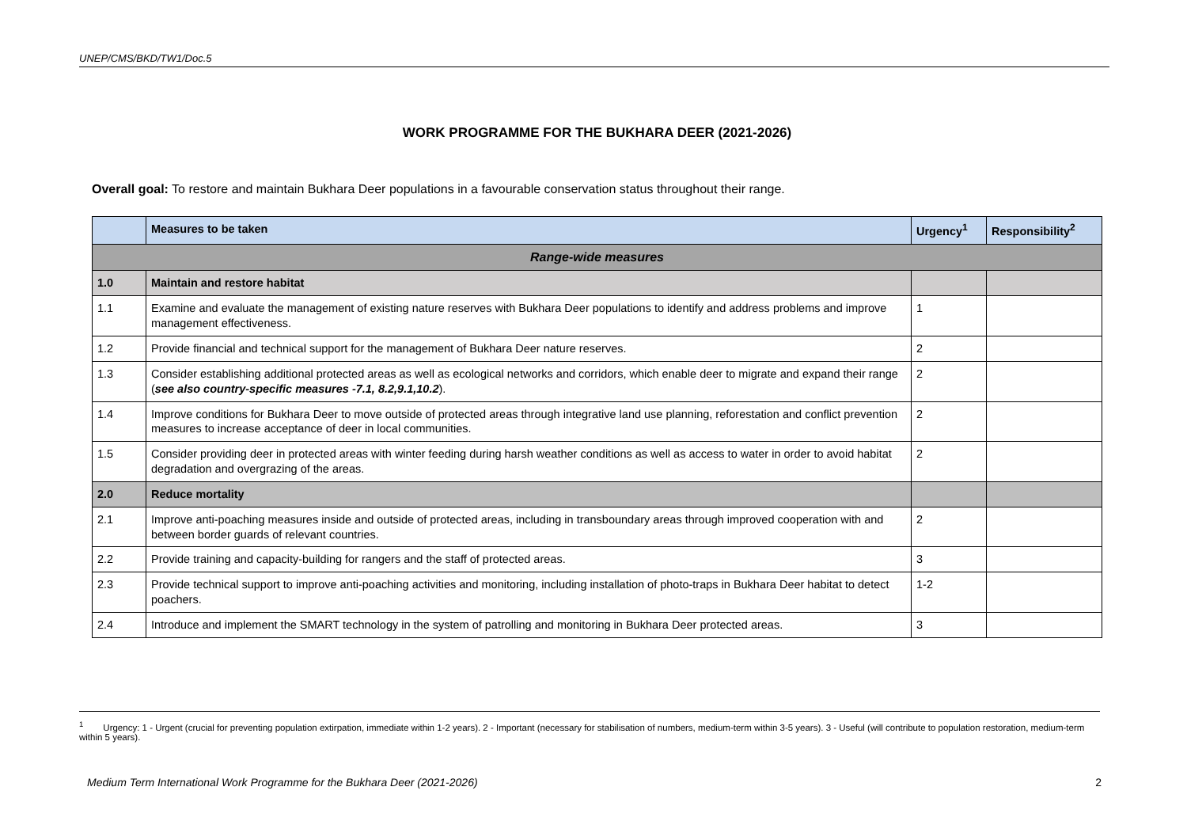UNEP/CMS/BKD/TW1/Doc.5
WORK PROGRAMME FOR THE BUKHARA DEER (2021-2026)
Overall goal: To restore and maintain Bukhara Deer populations in a favourable conservation status throughout their range.
| | Measures to be taken | Urgency<sup>1</sup> | Responsibility<sup>2</sup> |
| --- | --- | --- | --- |
| Range-wide measures | | | |
| 1.0 | Maintain and restore habitat | | |
| 1.1 | Examine and evaluate the management of existing nature reserves with Bukhara Deer populations to identify and address problems and improve management effectiveness. | 1 | |
| 1.2 | Provide financial and technical support for the management of Bukhara Deer nature reserves. | 2 | |
| 1.3 | Consider establishing additional protected areas as well as ecological networks and corridors, which enable deer to migrate and expand their range ( see also country-specific measures -7.1, 8.2,9.1,10.2 ). | 2 | |
| 1.4 | Improve conditions for Bukhara Deer to move outside of protected areas through integrative land use planning, reforestation and conflict prevention measures to increase acceptance of deer in local communities. | 2 | |
| 1.5 | Consider providing deer in protected areas with winter feeding during harsh weather conditions as well as access to water in order to avoid habitat degradation and overgrazing of the areas. | 2 | |
| 2.0 | Reduce mortality | | |
| 2.1 | Improve anti-poaching measures inside and outside of protected areas, including in transboundary areas through improved cooperation with and between border guards of relevant countries. | 2 | |
| 2.2 | Provide training and capacity-building for rangers and the staff of protected areas. | 3 | |
| 2.3 | Provide technical support to improve anti-poaching activities and monitoring, including installation of photo-traps in Bukhara Deer habitat to detect poachers. | 1-2 | |
| 2.4 | Introduce and implement the SMART technology in the system of patrolling and monitoring in Bukhara Deer protected areas. | 3 | |
<sup>1</sup> Urgency: 1 - Urgent (crucial for preventing population extirpation, immediate within 1-2 years). 2 - Important (necessary for stabilisation of numbers, medium-term within 3-5 years). 3 - Useful (will contribute to population restoration, medium-term within 5 years).
Medium Term International Work Programme for the Bukhara Deer (2021-2026) 2